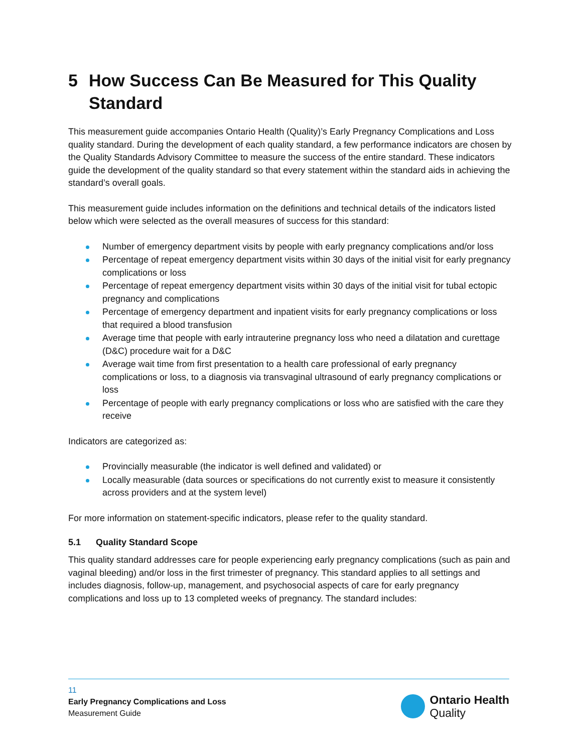5 How Success Can Be Measured for This Quality Standard
This measurement guide accompanies Ontario Health (Quality)’s Early Pregnancy Complications and Loss quality standard. During the development of each quality standard, a few performance indicators are chosen by the Quality Standards Advisory Committee to measure the success of the entire standard. These indicators guide the development of the quality standard so that every statement within the standard aids in achieving the standard’s overall goals.
This measurement guide includes information on the definitions and technical details of the indicators listed below which were selected as the overall measures of success for this standard:
Number of emergency department visits by people with early pregnancy complications and/or loss
Percentage of repeat emergency department visits within 30 days of the initial visit for early pregnancy complications or loss
Percentage of repeat emergency department visits within 30 days of the initial visit for tubal ectopic pregnancy and complications
Percentage of emergency department and inpatient visits for early pregnancy complications or loss that required a blood transfusion
Average time that people with early intrauterine pregnancy loss who need a dilatation and curettage (D&C) procedure wait for a D&C
Average wait time from first presentation to a health care professional of early pregnancy complications or loss, to a diagnosis via transvaginal ultrasound of early pregnancy complications or loss
Percentage of people with early pregnancy complications or loss who are satisfied with the care they receive
Indicators are categorized as:
Provincially measurable (the indicator is well defined and validated) or
Locally measurable (data sources or specifications do not currently exist to measure it consistently across providers and at the system level)
For more information on statement-specific indicators, please refer to the quality standard.
5.1 Quality Standard Scope
This quality standard addresses care for people experiencing early pregnancy complications (such as pain and vaginal bleeding) and/or loss in the first trimester of pregnancy. This standard applies to all settings and includes diagnosis, follow-up, management, and psychosocial aspects of care for early pregnancy complications and loss up to 13 completed weeks of pregnancy. The standard includes:
11
Early Pregnancy Complications and Loss
Measurement Guide
Ontario Health
Quality